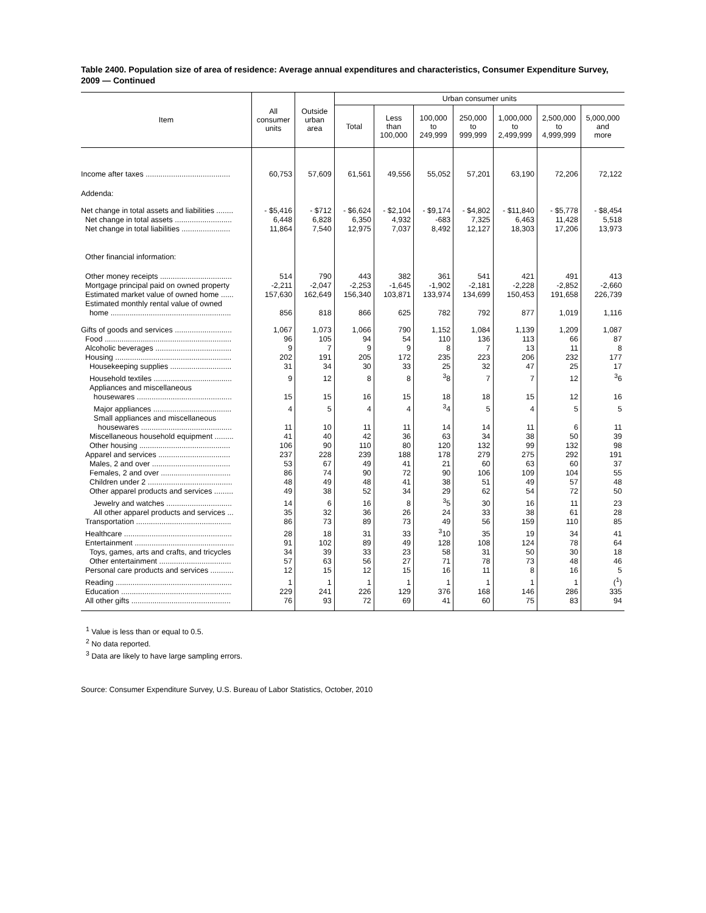Table 2400. Population size of area of residence: Average annual expenditures and characteristics, Consumer Expenditure Survey, 2009 — Continued
| Item | All consumer units | Outside urban area | Urban consumer units | | | | | | |
| --- | --- | --- | --- | --- | --- | --- | --- | --- | --- |
| | | | Total | Less than 100,000 | 100,000 to 249,999 | 250,000 to 999,999 | 1,000,000 to 2,499,999 | 2,500,000 to 4,999,999 | 5,000,000 and more |
| Income after taxes ........................................ | 60,753 | 57,609 | 61,561 | 49,556 | 55,052 | 57,201 | 63,190 | 72,206 | 72,122 |
| Addenda: | | | | | | | | | |
| Net change in total assets and liabilities ........ | - $5,416 | - $712 | - $6,624 | - $2,104 | - $9,174 | - $4,802 | - $11,840 | - $5,778 | - $8,454 |
| Net change in total assets ........................... | 6,448 | 6,828 | 6,350 | 4,932 | -683 | 7,325 | 6,463 | 11,428 | 5,518 |
| Net change in total liabilities ....................... | 11,864 | 7,540 | 12,975 | 7,037 | 8,492 | 12,127 | 18,303 | 17,206 | 13,973 |
| Other financial information: | | | | | | | | | |
| Other money receipts .................................. | 514 | 790 | 443 | 382 | 361 | 541 | 421 | 491 | 413 |
| Mortgage principal paid on owned property | -2,211 | -2,047 | -2,253 | -1,645 | -1,902 | -2,181 | -2,228 | -2,852 | -2,660 |
| Estimated market value of owned home ...... | 157,630 | 162,649 | 156,340 | 103,871 | 133,974 | 134,699 | 150,453 | 191,658 | 226,739 |
| Estimated monthly rental value of owned home ......................................................... | 856 | 818 | 866 | 625 | 782 | 792 | 877 | 1,019 | 1,116 |
| Gifts of goods and services ........................... | 1,067 | 1,073 | 1,066 | 790 | 1,152 | 1,084 | 1,139 | 1,209 | 1,087 |
| Food ............................................................ | 96 | 105 | 94 | 54 | 110 | 136 | 113 | 66 | 87 |
| Alcoholic beverages .................................... | 9 | 7 | 9 | 9 | 8 | 7 | 13 | 11 | 8 |
| Housing ....................................................... | 202 | 191 | 205 | 172 | 235 | 223 | 206 | 232 | 177 |
| Housekeeping supplies ............................. | 31 | 34 | 30 | 33 | 25 | 32 | 47 | 25 | 17 |
| Household textiles ..................................... | 9 | 12 | 8 | 8 | <sup>3</sup> 8 | 7 | 7 | 12 | <sup>3</sup> 6 |
| Appliances and miscellaneous housewares ............................................. | 15 | 15 | 16 | 15 | 18 | 18 | 15 | 12 | 16 |
| Major appliances ..................................... | 4 | 5 | 4 | 4 | <sup>3</sup> 4 | 5 | 4 | 5 | 5 |
| Small appliances and miscellaneous housewares ........................................... | 11 | 10 | 11 | 11 | 14 | 14 | 11 | 6 | 11 |
| Miscellaneous household equipment ......... | 41 | 40 | 42 | 36 | 63 | 34 | 38 | 50 | 39 |
| Other housing ........................................... | 106 | 90 | 110 | 80 | 120 | 132 | 99 | 132 | 98 |
| Apparel and services .................................. | 237 | 228 | 239 | 188 | 178 | 279 | 275 | 292 | 191 |
| Males, 2 and over ..................................... | 53 | 67 | 49 | 41 | 21 | 60 | 63 | 60 | 37 |
| Females, 2 and over ................................. | 86 | 74 | 90 | 72 | 90 | 106 | 109 | 104 | 55 |
| Children under 2 ........................................ | 48 | 49 | 48 | 41 | 38 | 51 | 49 | 57 | 48 |
| Other apparel products and services ......... | 49 | 38 | 52 | 34 | 29 | 62 | 54 | 72 | 50 |
| Jewelry and watches ............................... | 14 | 6 | 16 | 8 | <sup>3</sup> 5 | 30 | 16 | 11 | 23 |
| All other apparel products and services ... | 35 | 32 | 36 | 26 | 24 | 33 | 38 | 61 | 28 |
| Transportation ............................................. | 86 | 73 | 89 | 73 | 49 | 56 | 159 | 110 | 85 |
| Healthcare ................................................... | 28 | 18 | 31 | 33 | <sup>3</sup> 10 | 35 | 19 | 34 | 41 |
| Entertainment ............................................... | 91 | 102 | 89 | 49 | 128 | 108 | 124 | 78 | 64 |
| Toys, games, arts and crafts, and tricycles | 34 | 39 | 33 | 23 | 58 | 31 | 50 | 30 | 18 |
| Other entertainment .................................. | 57 | 63 | 56 | 27 | 71 | 78 | 73 | 48 | 46 |
| Personal care products and services ........... | 12 | 15 | 12 | 15 | 16 | 11 | 8 | 16 | 5 |
| Reading ....................................................... | 1 | 1 | 1 | 1 | 1 | 1 | 1 | 1 | (<sup>1</sup>) |
| Education .................................................... | 229 | 241 | 226 | 129 | 376 | 168 | 146 | 286 | 335 |
| All other gifts ............................................... | 76 | 93 | 72 | 69 | 41 | 60 | 75 | 83 | 94 |
<sup>1</sup> Value is less than or equal to 0.5.
<sup>2</sup> No data reported.
<sup>3</sup> Data are likely to have large sampling errors.
Source: Consumer Expenditure Survey, U.S. Bureau of Labor Statistics, October, 2010